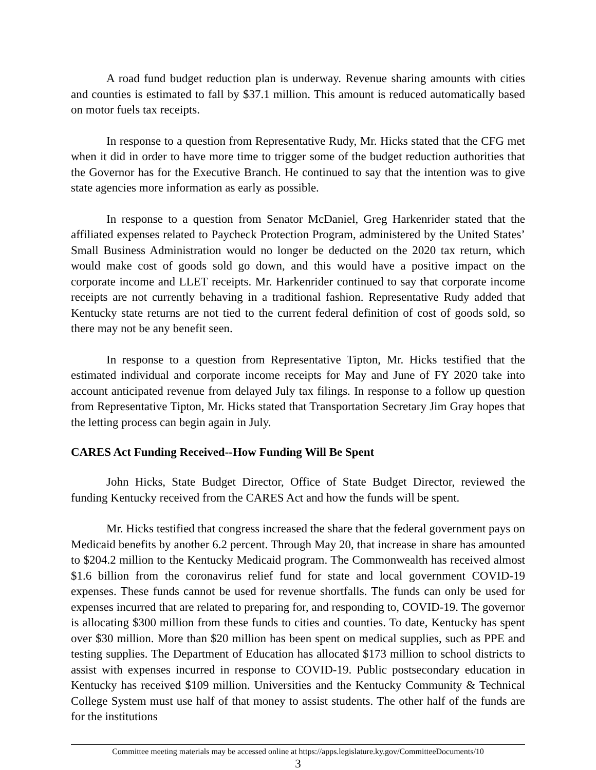A road fund budget reduction plan is underway. Revenue sharing amounts with cities and counties is estimated to fall by $37.1 million. This amount is reduced automatically based on motor fuels tax receipts.
In response to a question from Representative Rudy, Mr. Hicks stated that the CFG met when it did in order to have more time to trigger some of the budget reduction authorities that the Governor has for the Executive Branch. He continued to say that the intention was to give state agencies more information as early as possible.
In response to a question from Senator McDaniel, Greg Harkenrider stated that the affiliated expenses related to Paycheck Protection Program, administered by the United States’ Small Business Administration would no longer be deducted on the 2020 tax return, which would make cost of goods sold go down, and this would have a positive impact on the corporate income and LLET receipts. Mr. Harkenrider continued to say that corporate income receipts are not currently behaving in a traditional fashion. Representative Rudy added that Kentucky state returns are not tied to the current federal definition of cost of goods sold, so there may not be any benefit seen.
In response to a question from Representative Tipton, Mr. Hicks testified that the estimated individual and corporate income receipts for May and June of FY 2020 take into account anticipated revenue from delayed July tax filings. In response to a follow up question from Representative Tipton, Mr. Hicks stated that Transportation Secretary Jim Gray hopes that the letting process can begin again in July.
CARES Act Funding Received--How Funding Will Be Spent
John Hicks, State Budget Director, Office of State Budget Director, reviewed the funding Kentucky received from the CARES Act and how the funds will be spent.
Mr. Hicks testified that congress increased the share that the federal government pays on Medicaid benefits by another 6.2 percent. Through May 20, that increase in share has amounted to $204.2 million to the Kentucky Medicaid program. The Commonwealth has received almost $1.6 billion from the coronavirus relief fund for state and local government COVID-19 expenses. These funds cannot be used for revenue shortfalls. The funds can only be used for expenses incurred that are related to preparing for, and responding to, COVID-19. The governor is allocating $300 million from these funds to cities and counties. To date, Kentucky has spent over $30 million. More than $20 million has been spent on medical supplies, such as PPE and testing supplies. The Department of Education has allocated $173 million to school districts to assist with expenses incurred in response to COVID-19. Public postsecondary education in Kentucky has received $109 million. Universities and the Kentucky Community & Technical College System must use half of that money to assist students. The other half of the funds are for the institutions
Committee meeting materials may be accessed online at https://apps.legislature.ky.gov/CommitteeDocuments/10
3